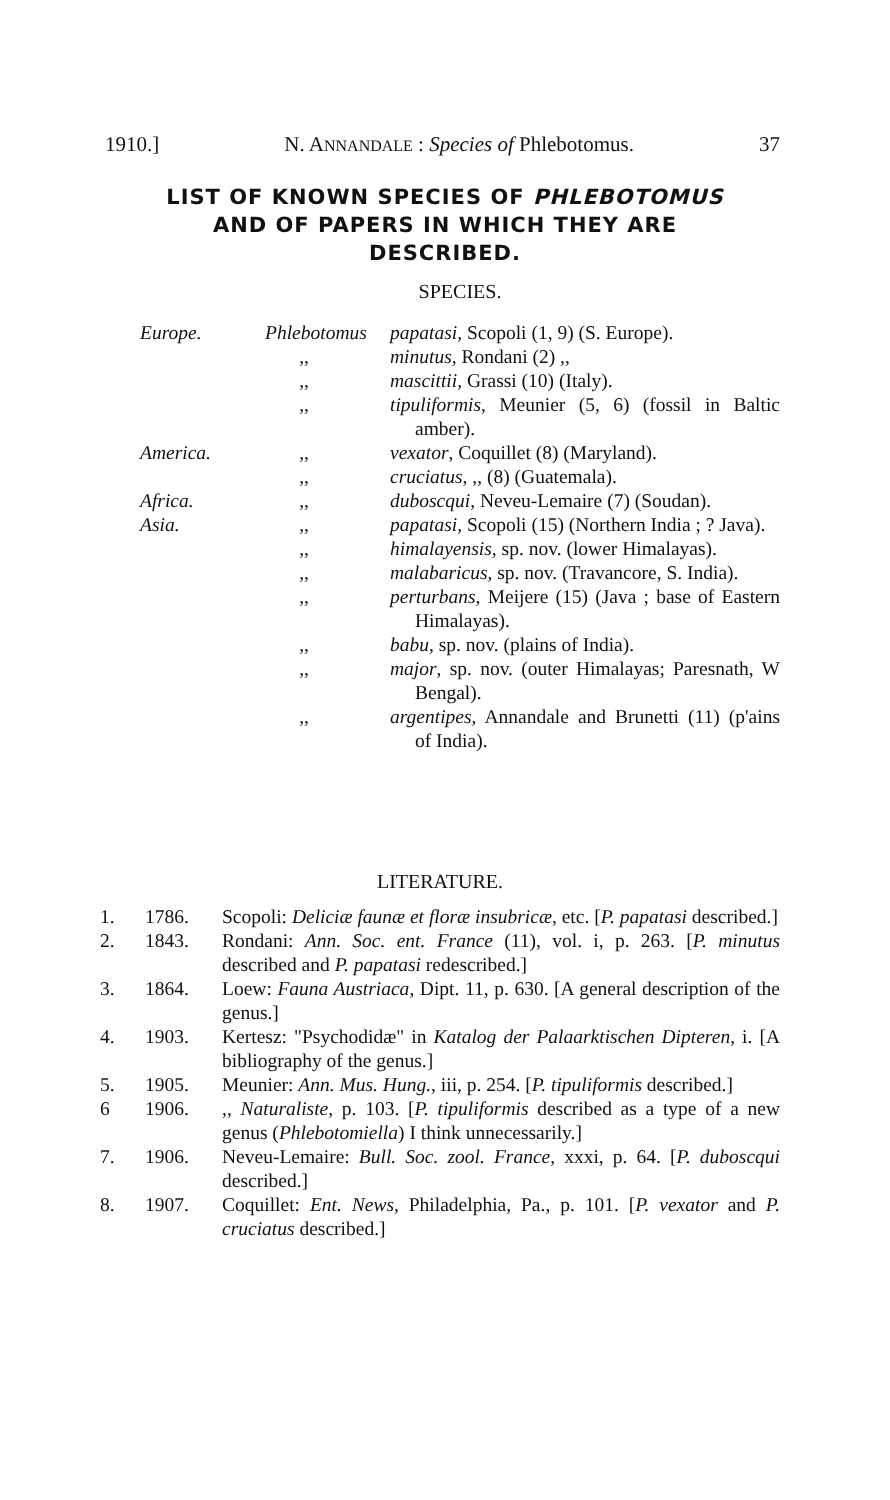1910.] N. ANNANDALE : Species of Phlebotomus. 37
LIST OF KNOWN SPECIES OF PHLEBOTOMUS
AND OF PAPERS IN WHICH THEY ARE
DESCRIBED.
SPECIES.
Europe. Phlebotomus papatasi, Scopoli (1, 9) (S. Europe).
,, minutus, Rondani (2) ,,
,, mascittii, Grassi (10) (Italy).
,, tipuliformis, Meunier (5, 6) (fossil in Baltic amber).
America. ,, vexator, Coquillet (8) (Maryland).
,, cruciatus, ,, (8) (Guatemala).
Africa. ,, duboscqui, Neveu-Lemaire (7) (Soudan).
Asia. ,, papatasi, Scopoli (15) (Northern India ; ? Java).
,, himalayensis, sp. nov. (lower Himalayas).
,, malabaricus, sp. nov. (Travancore, S. India).
,, perturbans, Meijere (15) (Java ; base of Eastern Himalayas).
,, babu, sp. nov. (plains of India).
,, major, sp. nov. (outer Himalayas; Paresnath, W Bengal).
,, argentipes, Annandale and Brunetti (11) (p'ains of India).
LITERATURE.
1. 1786. Scopoli: Deliciæ faunæ et floræ insubricæ, etc. [P. papatasi described.]
2. 1843. Rondani: Ann. Soc. ent. France (11), vol. i, p. 263. [P. minutus described and P. papatasi redescribed.]
3. 1864. Loew: Fauna Austriaca, Dipt. 11, p. 630. [A general description of the genus.]
4. 1903. Kertesz: "Psychodidæ" in Katalog der Palaarktischen Dipteren, i. [A bibliography of the genus.]
5. 1905. Meunier: Ann. Mus. Hung., iii, p. 254. [P. tipuliformis described.]
6 1906.,, Naturaliste, p. 103. [P. tipuliformis described as a type of a new genus (Phlebotomiella) I think unnecessarily.]
7. 1906. Neveu-Lemaire: Bull. Soc. zool. France, xxxi, p. 64. [P. duboscqui described.]
8. 1907. Coquillet: Ent. News, Philadelphia, Pa., p. 101. [P. vexator and P. cruciatus described.]